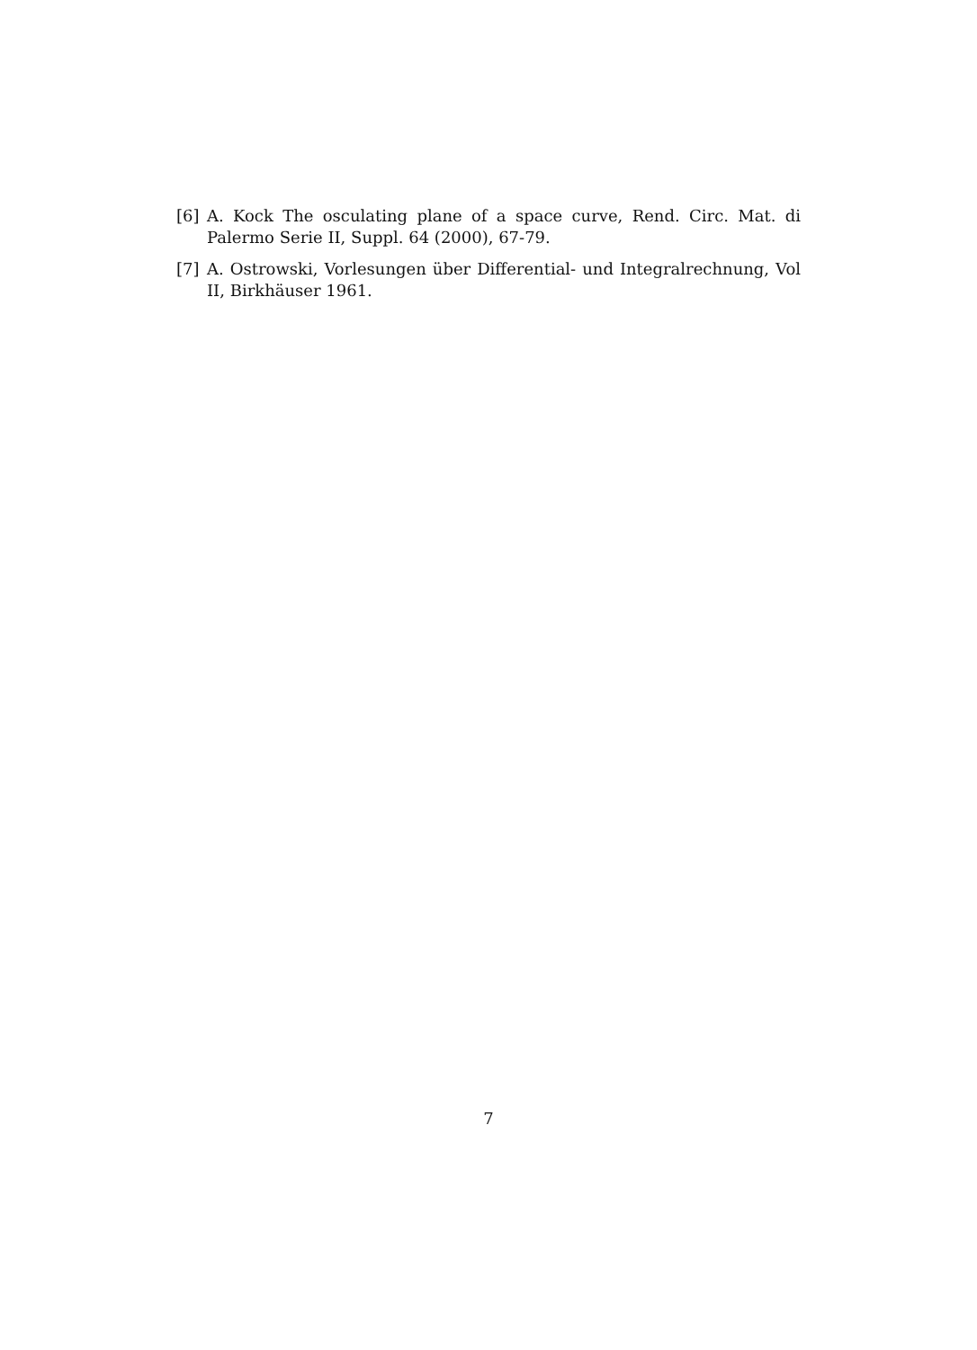[6] A. Kock The osculating plane of a space curve, Rend. Circ. Mat. di Palermo Serie II, Suppl. 64 (2000), 67-79.
[7] A. Ostrowski, Vorlesungen über Differential- und Integralrechnung, Vol II, Birkhäuser 1961.
7